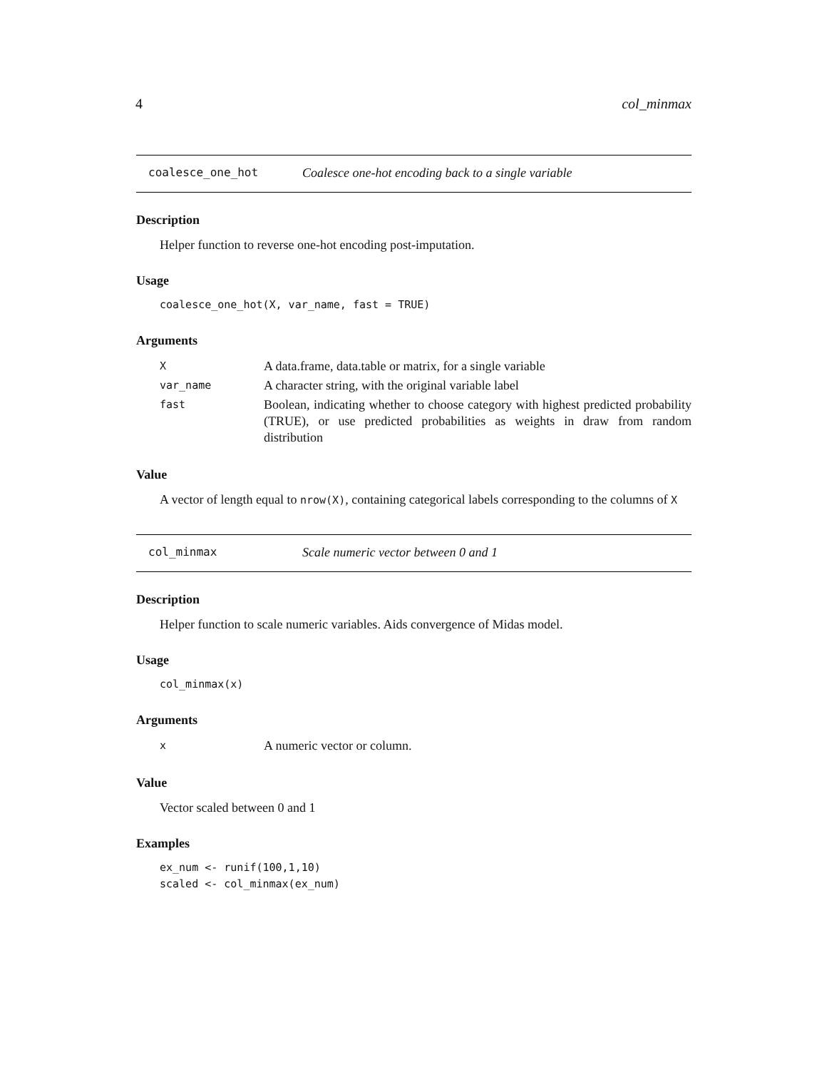4 col_minmax
coalesce_one_hot Coalesce one-hot encoding back to a single variable
Description
Helper function to reverse one-hot encoding post-imputation.
Usage
coalesce_one_hot(X, var_name, fast = TRUE)
Arguments
| X | A data.frame, data.table or matrix, for a single variable |
| var_name | A character string, with the original variable label |
| fast | Boolean, indicating whether to choose category with highest predicted probability (TRUE), or use predicted probabilities as weights in draw from random distribution |
Value
A vector of length equal to nrow(X), containing categorical labels corresponding to the columns of X
col_minmax Scale numeric vector between 0 and 1
Description
Helper function to scale numeric variables. Aids convergence of Midas model.
Usage
col_minmax(x)
Arguments
| x | A numeric vector or column. |
Value
Vector scaled between 0 and 1
Examples
ex_num <- runif(100,1,10)
scaled <- col_minmax(ex_num)